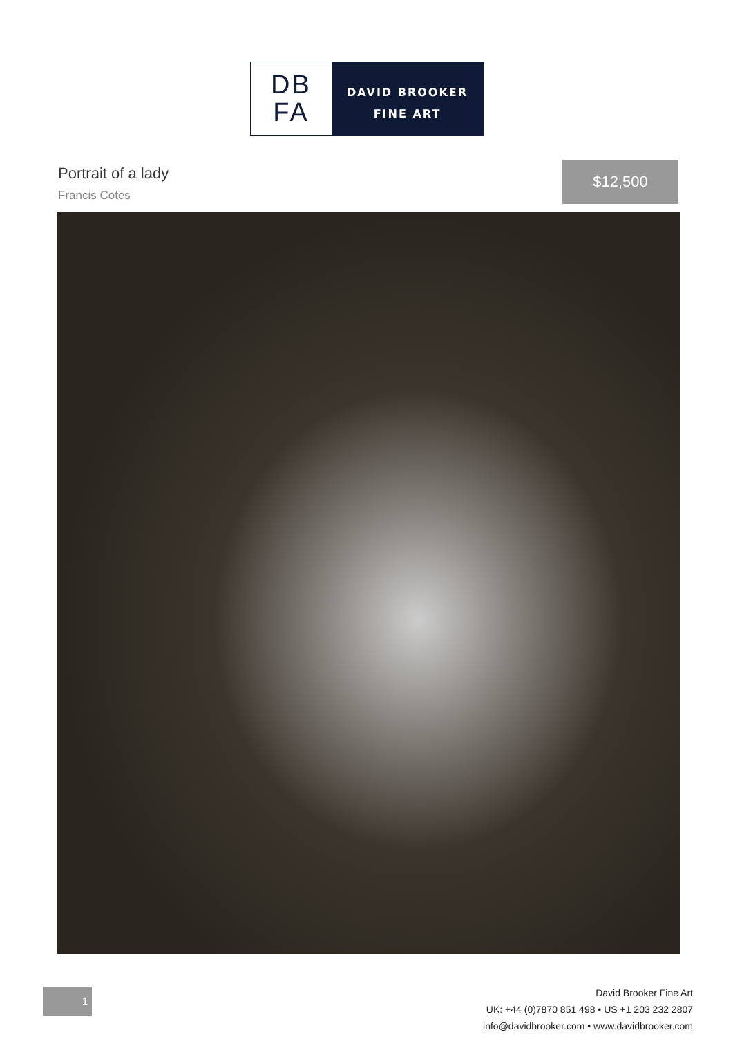DB
FA
DAVID BROOKER
FINE ART
Portrait of a lady
Francis Cotes
$12,500
1
David Brooker Fine Art
UK: +44 (0)7870 851 498 • US +1 203 232 2807
info@davidbrooker.com • www.davidbrooker.com